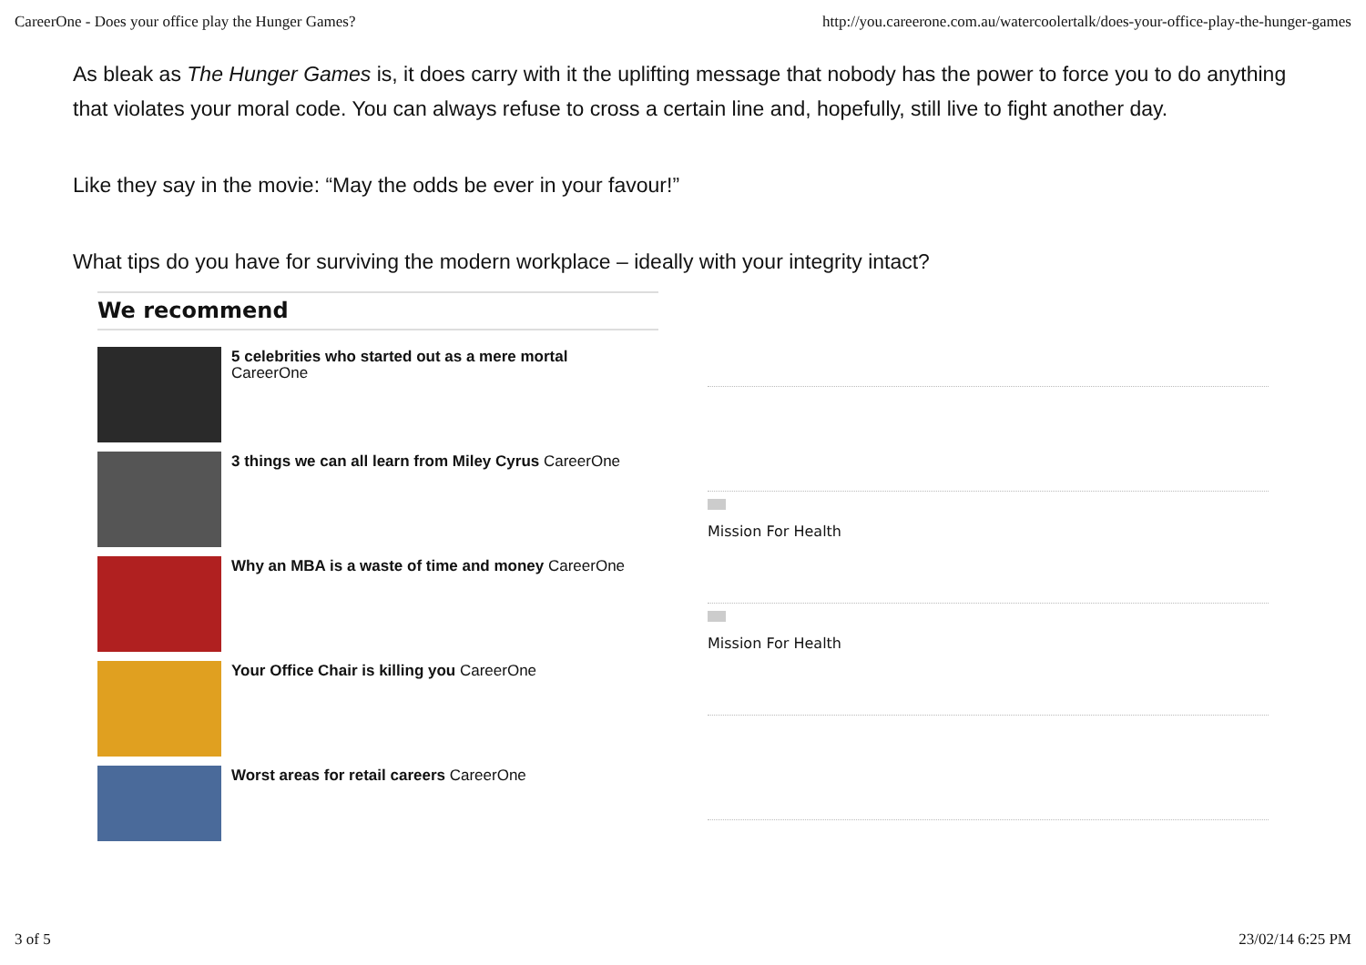CareerOne - Does your office play the Hunger Games? http://you.careerone.com.au/watercoolertalk/does-your-office-play-the-hunger-games
As bleak as The Hunger Games is, it does carry with it the uplifting message that nobody has the power to force you to do anything that violates your moral code. You can always refuse to cross a certain line and, hopefully, still live to fight another day.
Like they say in the movie: “May the odds be ever in your favour!”
What tips do you have for surviving the modern workplace – ideally with your integrity intact?
We recommend
5 celebrities who started out as a mere mortal
CareerOne
3 things we can all learn from Miley Cyrus CareerOne
Why an MBA is a waste of time and money CareerOne
Your Office Chair is killing you CareerOne
Worst areas for retail careers CareerOne
Mission For Health
Mission For Health
3 of 5 23/02/14 6:25 PM